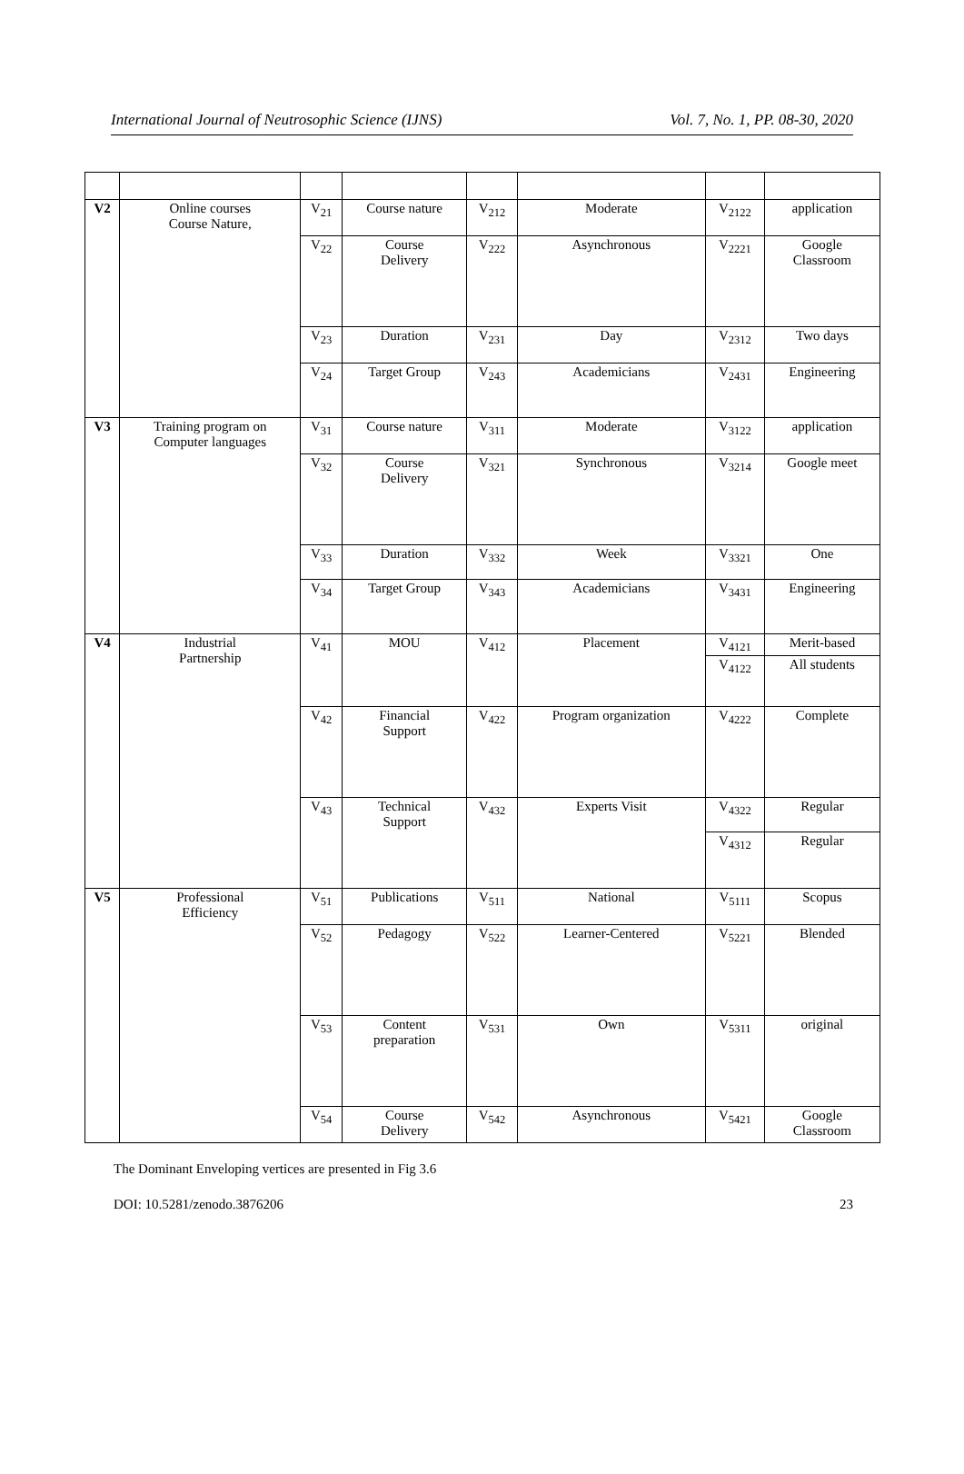International Journal of Neutrosophic Science (IJNS) Vol. 7, No. 1, PP. 08-30, 2020
| V2 | Online courses Course Nature, | V<sub>21</sub> | Course nature | V<sub>212</sub> | Moderate | V<sub>2122</sub> | application |
| | | V<sub>22</sub> | Course Delivery | V<sub>222</sub> | Asynchronous | V<sub>2221</sub> | Google Classroom |
| | | V<sub>23</sub> | Duration | V<sub>231</sub> | Day | V<sub>2312</sub> | Two days |
| | | V<sub>24</sub> | Target Group | V<sub>243</sub> | Academicians | V<sub>2431</sub> | Engineering |
| V3 | Training program on Computer languages | V<sub>31</sub> | Course nature | V<sub>311</sub> | Moderate | V<sub>3122</sub> | application |
| | | V<sub>32</sub> | Course Delivery | V<sub>321</sub> | Synchronous | V<sub>3214</sub> | Google meet |
| | | V<sub>33</sub> | Duration | V<sub>332</sub> | Week | V<sub>3321</sub> | One |
| | | V<sub>34</sub> | Target Group | V<sub>343</sub> | Academicians | V<sub>3431</sub> | Engineering |
| V4 | Industrial Partnership | V<sub>41</sub> | MOU | V<sub>412</sub> | Placement | V<sub>4121</sub> | Merit-based |
| | | | | | | V<sub>4122</sub> | All students |
| | | V<sub>42</sub> | Financial Support | V<sub>422</sub> | Program organization | V<sub>4222</sub> | Complete |
| | | V<sub>43</sub> | Technical Support | V<sub>432</sub> | Experts Visit | V<sub>4322</sub> | Regular |
| | | | | | | V<sub>4312</sub> | Regular |
| V5 | Professional Efficiency | V<sub>51</sub> | Publications | V<sub>511</sub> | National | V<sub>5111</sub> | Scopus |
| | | V<sub>52</sub> | Pedagogy | V<sub>522</sub> | Learner-Centered | V<sub>5221</sub> | Blended |
| | | V<sub>53</sub> | Content preparation | V<sub>531</sub> | Own | V<sub>5311</sub> | original |
| | | V<sub>54</sub> | Course Delivery | V<sub>542</sub> | Asynchronous | V<sub>5421</sub> | Google Classroom |
The Dominant Enveloping vertices are presented in Fig 3.6
DOI: 10.5281/zenodo.3876206 23